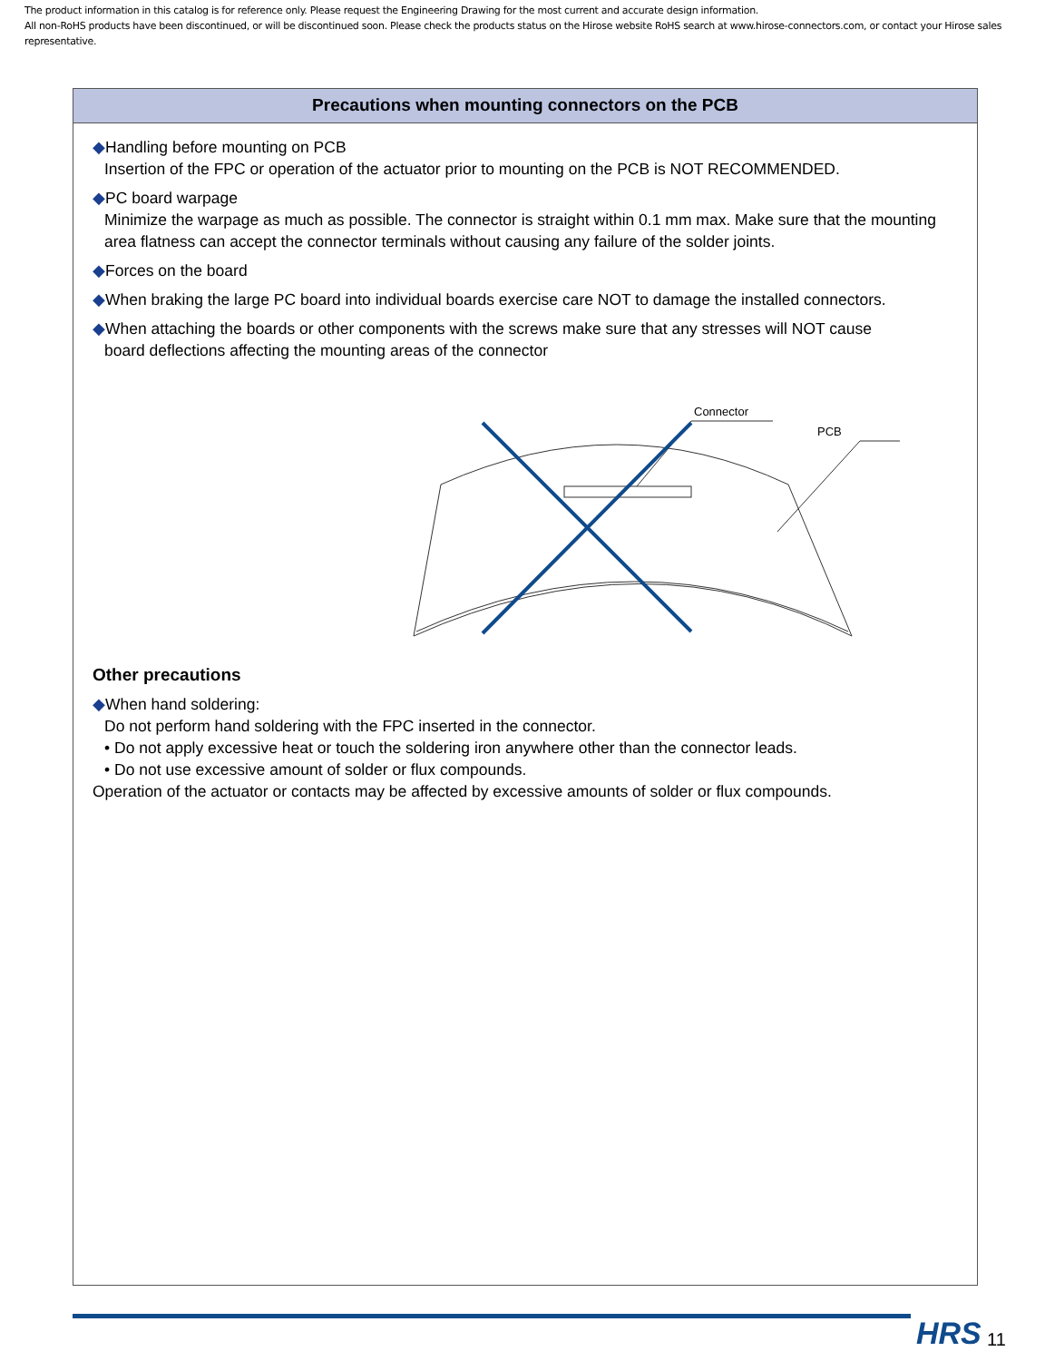The product information in this catalog is for reference only. Please request the Engineering Drawing for the most current and accurate design information.
All non-RoHS products have been discontinued, or will be discontinued soon. Please check the products status on the Hirose website RoHS search at www.hirose-connectors.com, or contact your Hirose sales representative.
Precautions when mounting connectors on the PCB
◆Handling before mounting on PCB
Insertion of the FPC or operation of the actuator prior to mounting on the PCB is NOT RECOMMENDED.
◆PC board warpage
Minimize the warpage as much as possible. The connector is straight within 0.1 mm max. Make sure that the mounting area flatness can accept the connector terminals without causing any failure of the solder joints.
◆Forces on the board
◆When braking the large PC board into individual boards exercise care NOT to damage the installed connectors.
◆When attaching the boards or other components with the screws make sure that any stresses will NOT cause
board deflections affecting the mounting areas of the connector
Connector
PCB
Other precautions
◆When hand soldering:
Do not perform hand soldering with the FPC inserted in the connector.
• Do not apply excessive heat or touch the soldering iron anywhere other than the connector leads.
• Do not use excessive amount of solder or flux compounds.
Operation of the actuator or contacts may be affected by excessive amounts of solder or flux compounds.
HRS 11